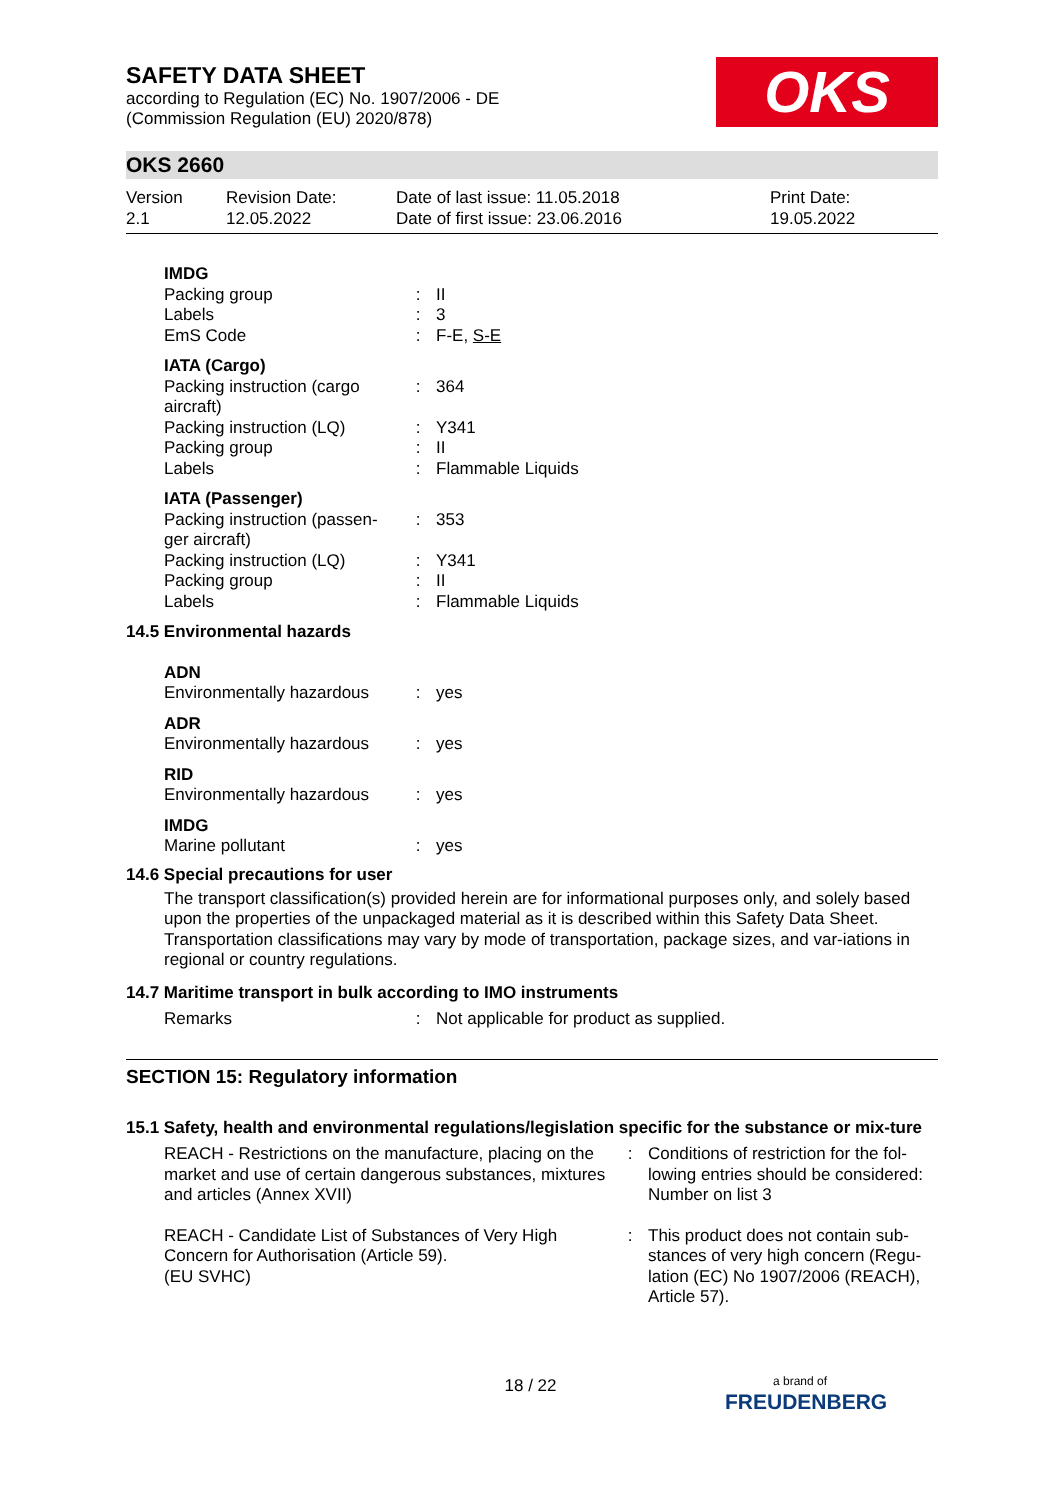OKS
SAFETY DATA SHEET
according to Regulation (EC) No. 1907/2006 - DE
(Commission Regulation (EU) 2020/878)
OKS 2660
Version
2.1
Revision Date:
12.05.2022
Date of last issue: 11.05.2018
Date of first issue: 23.06.2016
Print Date:
19.05.2022
| IMDG | | |
| Packing group | : | II |
| Labels | : | 3 |
| EmS Code | : | F-E, S-E |
| IATA (Cargo) | | |
| Packing instruction (cargo aircraft) | : | 364 |
| Packing instruction (LQ) | : | Y341 |
| Packing group | : | II |
| Labels | : | Flammable Liquids |
| IATA (Passenger) | | |
| Packing instruction (passen-ger aircraft) | : | 353 |
| Packing instruction (LQ) | : | Y341 |
| Packing group | : | II |
| Labels | : | Flammable Liquids |
| 14.5 Environmental hazards | | |
| ADN | | |
| Environmentally hazardous | : | yes |
| ADR | | |
| Environmentally hazardous | : | yes |
| RID | | |
| Environmentally hazardous | : | yes |
| IMDG | | |
| Marine pollutant | : | yes |
14.6 Special precautions for user
The transport classification(s) provided herein are for informational purposes only, and solely based upon the properties of the unpackaged material as it is described within this Safety Data Sheet. Transportation classifications may vary by mode of transportation, package sizes, and var-iations in regional or country regulations.
14.7 Maritime transport in bulk according to IMO instruments
| Remarks | : | Not applicable for product as supplied. |
SECTION 15: Regulatory information
15.1 Safety, health and environmental regulations/legislation specific for the substance or mix-ture
| REACH - Restrictions on the manufacture, placing on the market and use of certain dangerous substances, mixtures and articles (Annex XVII) | : | Conditions of restriction for the fol-lowing entries should be considered: Number on list 3 |
| REACH - Candidate List of Substances of Very High Concern for Authorisation (Article 59). (EU SVHC) | : | This product does not contain sub-stances of very high concern (Regu-lation (EC) No 1907/2006 (REACH), Article 57). |
18 / 22
a brand of
FREUDENBERG